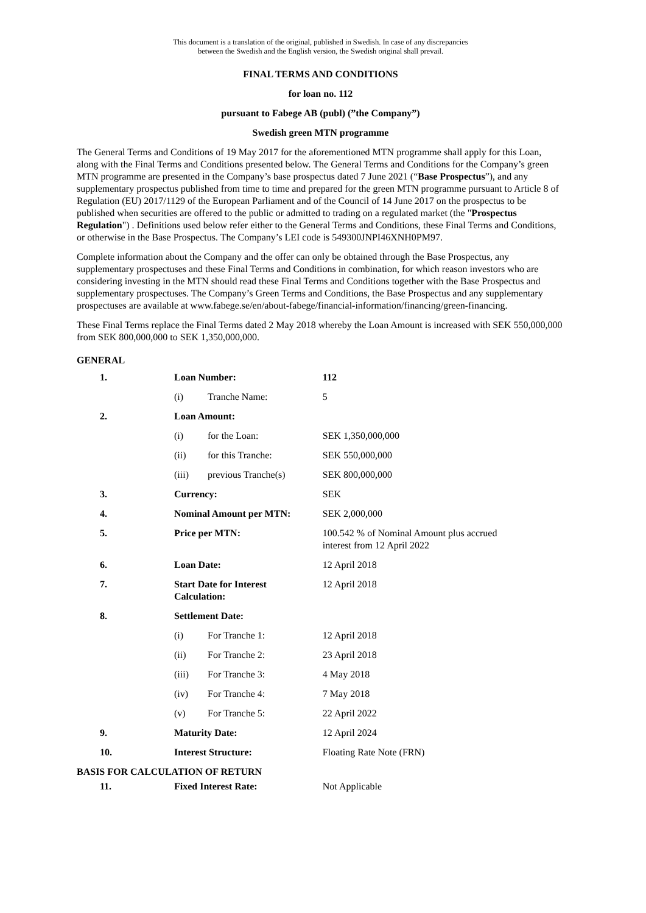This document is a translation of the original, published in Swedish. In case of any discrepancies
between the Swedish and the English version, the Swedish original shall prevail.
FINAL TERMS AND CONDITIONS
for loan no. 112
pursuant to Fabege AB (publ) (”the Company”)
Swedish green MTN programme
The General Terms and Conditions of 19 May 2017 for the aforementioned MTN programme shall apply for this Loan, along with the Final Terms and Conditions presented below. The General Terms and Conditions for the Company’s green MTN programme are presented in the Company’s base prospectus dated 7 June 2021 (“Base Prospectus”), and any supplementary prospectus published from time to time and prepared for the green MTN programme pursuant to Article 8 of Regulation (EU) 2017/1129 of the European Parliament and of the Council of 14 June 2017 on the prospectus to be published when securities are offered to the public or admitted to trading on a regulated market (the "Prospectus Regulation") . Definitions used below refer either to the General Terms and Conditions, these Final Terms and Conditions, or otherwise in the Base Prospectus. The Company’s LEI code is 549300JNPI46XNH0PM97.
Complete information about the Company and the offer can only be obtained through the Base Prospectus, any supplementary prospectuses and these Final Terms and Conditions in combination, for which reason investors who are considering investing in the MTN should read these Final Terms and Conditions together with the Base Prospectus and supplementary prospectuses. The Company’s Green Terms and Conditions, the Base Prospectus and any supplementary prospectuses are available at www.fabege.se/en/about-fabege/financial-information/financing/green-financing.
These Final Terms replace the Final Terms dated 2 May 2018 whereby the Loan Amount is increased with SEK 550,000,000 from SEK 800,000,000 to SEK 1,350,000,000.
GENERAL
| 1. | Loan Number: | | 112 |
| | (i) | Tranche Name: | 5 |
| 2. | Loan Amount: | | |
| | (i) | for the Loan: | SEK 1,350,000,000 |
| | (ii) | for this Tranche: | SEK 550,000,000 |
| | (iii) | previous Tranche(s) | SEK 800,000,000 |
| 3. | Currency: | | SEK |
| 4. | Nominal Amount per MTN: | | SEK 2,000,000 |
| 5. | Price per MTN: | | 100.542 % of Nominal Amount plus accrued interest from 12 April 2022 |
| 6. | Loan Date: | | 12 April 2018 |
| 7. | Start Date for Interest Calculation: | | 12 April 2018 |
| 8. | Settlement Date: | | |
| | (i) | For Tranche 1: | 12 April 2018 |
| | (ii) | For Tranche 2: | 23 April 2018 |
| | (iii) | For Tranche 3: | 4 May 2018 |
| | (iv) | For Tranche 4: | 7 May 2018 |
| | (v) | For Tranche 5: | 22 April 2022 |
| 9. | Maturity Date: | | 12 April 2024 |
| 10. | Interest Structure: | | Floating Rate Note (FRN) |
| BASIS FOR CALCULATION OF RETURN | | | |
| 11. | Fixed Interest Rate: | | Not Applicable |